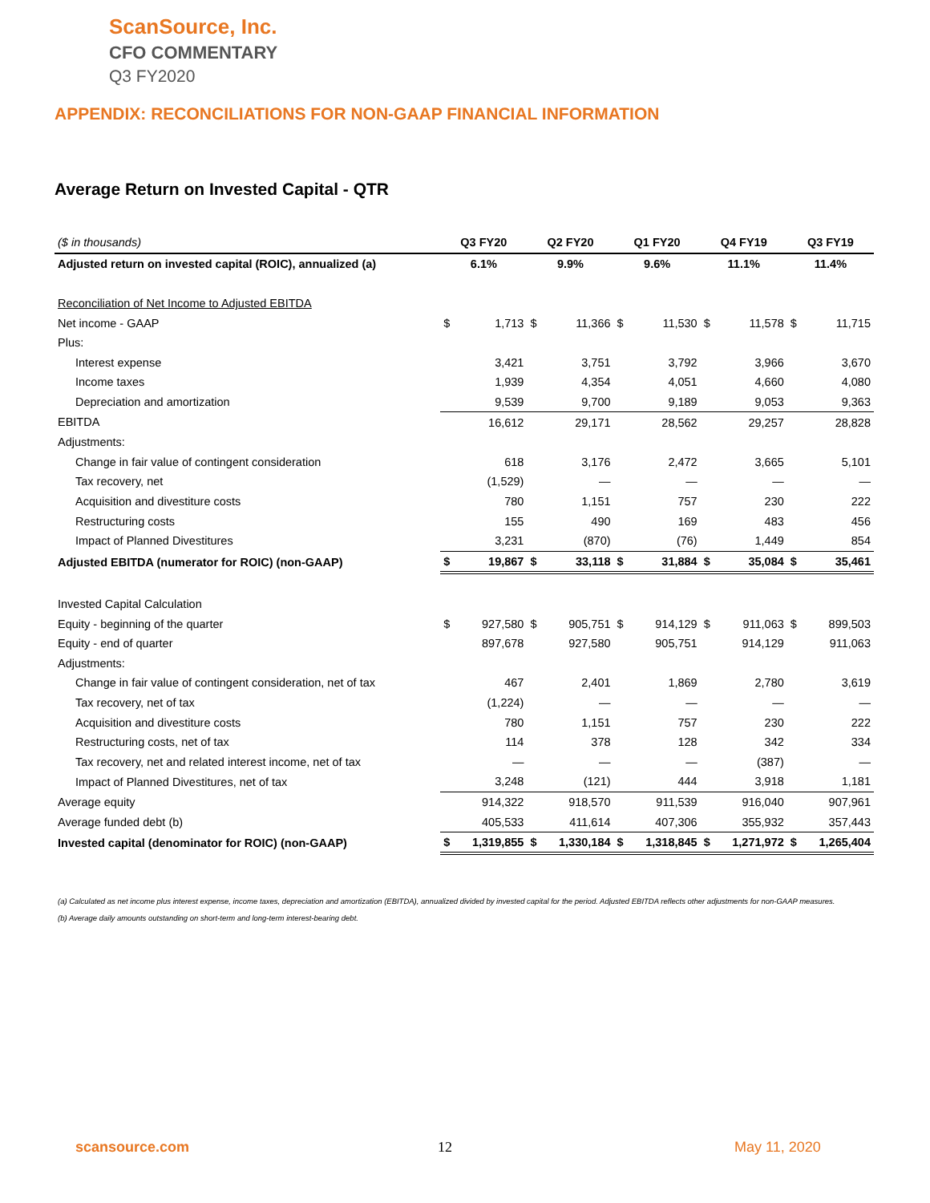ScanSource, Inc.
CFO COMMENTARY
Q3 FY2020
APPENDIX: RECONCILIATIONS FOR NON-GAAP FINANCIAL INFORMATION
Average Return on Invested Capital - QTR
| ($ in thousands) | Q3 FY20 | | Q2 FY20 | | Q1 FY20 | | Q4 FY19 | | Q3 FY19 | |
| Adjusted return on invested capital (ROIC), annualized (a) | 6.1% | | 9.9% | | 9.6% | | 11.1% | | 11.4% | |
| Reconciliation of Net Income to Adjusted EBITDA | | | | | | | | | | |
| Net income - GAAP | $ | 1,713 | $ | 11,366 | $ | 11,530 | $ | 11,578 | $ | 11,715 |
| Plus: | | | | | | | | | | |
| Interest expense | | 3,421 | | 3,751 | | 3,792 | | 3,966 | | 3,670 |
| Income taxes | | 1,939 | | 4,354 | | 4,051 | | 4,660 | | 4,080 |
| Depreciation and amortization | | 9,539 | | 9,700 | | 9,189 | | 9,053 | | 9,363 |
| EBITDA | | 16,612 | | 29,171 | | 28,562 | | 29,257 | | 28,828 |
| Adjustments: | | | | | | | | | | |
| Change in fair value of contingent consideration | | 618 | | 3,176 | | 2,472 | | 3,665 | | 5,101 |
| Tax recovery, net | | (1,529) | | — | | — | | — | | — |
| Acquisition and divestiture costs | | 780 | | 1,151 | | 757 | | 230 | | 222 |
| Restructuring costs | | 155 | | 490 | | 169 | | 483 | | 456 |
| Impact of Planned Divestitures | | 3,231 | | (870) | | (76) | | 1,449 | | 854 |
| Adjusted EBITDA (numerator for ROIC) (non-GAAP) | $ | 19,867 | $ | 33,118 | $ | 31,884 | $ | 35,084 | $ | 35,461 |
| Invested Capital Calculation | | | | | | | | | | |
| Equity - beginning of the quarter | $ | 927,580 | $ | 905,751 | $ | 914,129 | $ | 911,063 | $ | 899,503 |
| Equity - end of quarter | | 897,678 | | 927,580 | | 905,751 | | 914,129 | | 911,063 |
| Adjustments: | | | | | | | | | | |
| Change in fair value of contingent consideration, net of tax | | 467 | | 2,401 | | 1,869 | | 2,780 | | 3,619 |
| Tax recovery, net of tax | | (1,224) | | — | | — | | — | | — |
| Acquisition and divestiture costs | | 780 | | 1,151 | | 757 | | 230 | | 222 |
| Restructuring costs, net of tax | | 114 | | 378 | | 128 | | 342 | | 334 |
| Tax recovery, net and related interest income, net of tax | | — | | — | | — | | (387) | | — |
| Impact of Planned Divestitures, net of tax | | 3,248 | | (121) | | 444 | | 3,918 | | 1,181 |
| Average equity | | 914,322 | | 918,570 | | 911,539 | | 916,040 | | 907,961 |
| Average funded debt (b) | | 405,533 | | 411,614 | | 407,306 | | 355,932 | | 357,443 |
| Invested capital (denominator for ROIC) (non-GAAP) | $ | 1,319,855 | $ | 1,330,184 | $ | 1,318,845 | $ | 1,271,972 | $ | 1,265,404 |
(a) Calculated as net income plus interest expense, income taxes, depreciation and amortization (EBITDA), annualized divided by invested capital for the period. Adjusted EBITDA reflects other adjustments for non-GAAP measures.
(b) Average daily amounts outstanding on short-term and long-term interest-bearing debt.
scansource.com 12 May 11, 2020